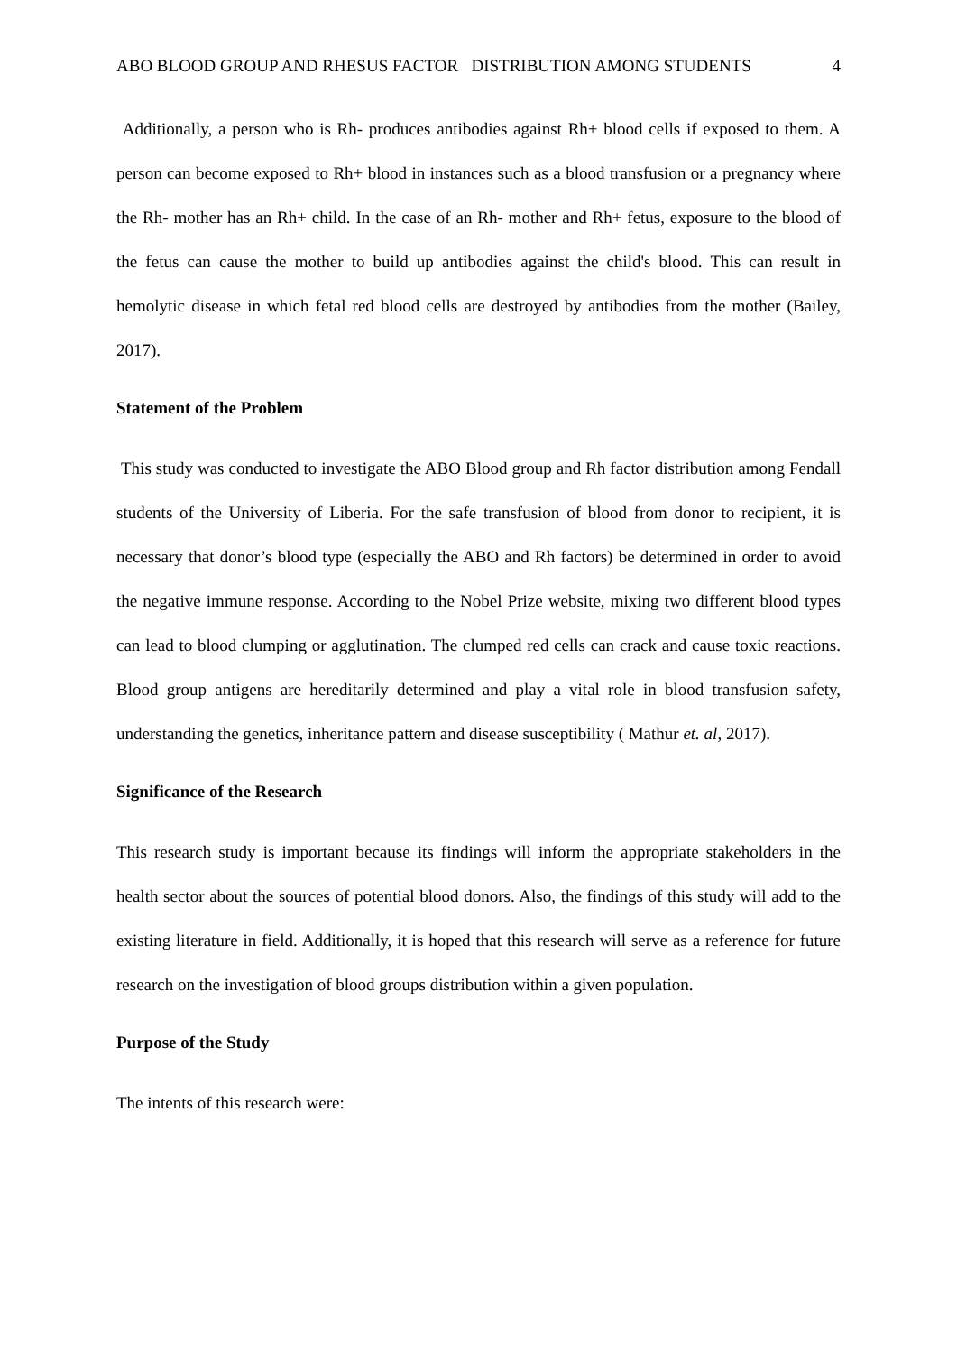ABO BLOOD GROUP AND RHESUS FACTOR DISTRIBUTION AMONG STUDENTS 4
Additionally, a person who is Rh- produces antibodies against Rh+ blood cells if exposed to them. A person can become exposed to Rh+ blood in instances such as a blood transfusion or a pregnancy where the Rh- mother has an Rh+ child. In the case of an Rh- mother and Rh+ fetus, exposure to the blood of the fetus can cause the mother to build up antibodies against the child's blood. This can result in hemolytic disease in which fetal red blood cells are destroyed by antibodies from the mother (Bailey, 2017).
Statement of the Problem
This study was conducted to investigate the ABO Blood group and Rh factor distribution among Fendall students of the University of Liberia. For the safe transfusion of blood from donor to recipient, it is necessary that donor’s blood type (especially the ABO and Rh factors) be determined in order to avoid the negative immune response. According to the Nobel Prize website, mixing two different blood types can lead to blood clumping or agglutination. The clumped red cells can crack and cause toxic reactions. Blood group antigens are hereditarily determined and play a vital role in blood transfusion safety, understanding the genetics, inheritance pattern and disease susceptibility ( Mathur et. al, 2017).
Significance of the Research
This research study is important because its findings will inform the appropriate stakeholders in the health sector about the sources of potential blood donors. Also, the findings of this study will add to the existing literature in field. Additionally, it is hoped that this research will serve as a reference for future research on the investigation of blood groups distribution within a given population.
Purpose of the Study
The intents of this research were: